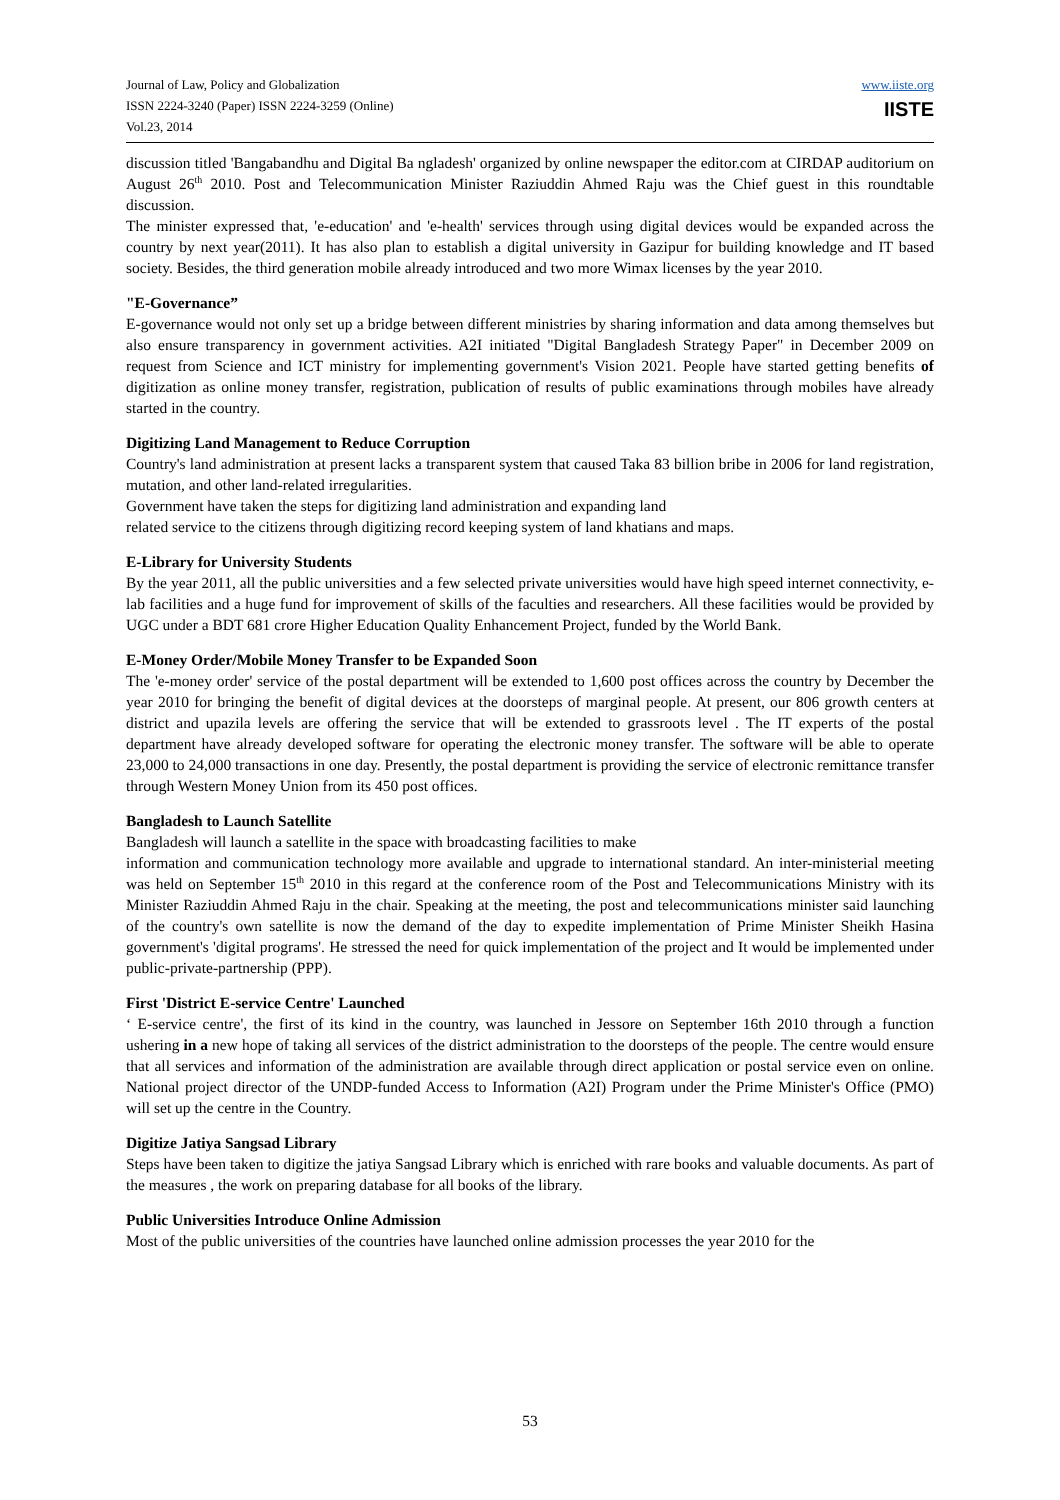Journal of Law, Policy and Globalization
ISSN 2224-3240 (Paper) ISSN 2224-3259 (Online)
Vol.23, 2014
www.iiste.org
IISTE
discussion titled 'Bangabandhu and Digital Ba ngladesh' organized by online newspaper the editor.com at CIRDAP auditorium on August 26<sup>th</sup> 2010. Post and Telecommunication Minister Raziuddin Ahmed Raju was the Chief guest in this roundtable discussion.
The minister expressed that, 'e-education' and 'e-health' services through using digital devices would be expanded across the country by next year(2011). It has also plan to establish a digital university in Gazipur for building knowledge and IT based society. Besides, the third generation mobile already introduced and two more Wimax licenses by the year 2010.
"E-Governance”
E-governance would not only set up a bridge between different ministries by sharing information and data among themselves but also ensure transparency in government activities. A2I initiated "Digital Bangladesh Strategy Paper" in December 2009 on request from Science and ICT ministry for implementing government's Vision 2021. People have started getting benefits of digitization as online money transfer, registration, publication of results of public examinations through mobiles have already started in the country.
Digitizing Land Management to Reduce Corruption
Country's land administration at present lacks a transparent system that caused Taka 83 billion bribe in 2006 for land registration, mutation, and other land-related irregularities.
Government have taken the steps for digitizing land administration and expanding land
related service to the citizens through digitizing record keeping system of land khatians and maps.
E-Library for University Students
By the year 2011, all the public universities and a few selected private universities would have high speed internet connectivity, e-lab facilities and a huge fund for improvement of skills of the faculties and researchers. All these facilities would be provided by UGC under a BDT 681 crore Higher Education Quality Enhancement Project, funded by the World Bank.
E-Money Order/Mobile Money Transfer to be Expanded Soon
The 'e-money order' service of the postal department will be extended to 1,600 post offices across the country by December the year 2010 for bringing the benefit of digital devices at the doorsteps of marginal people. At present, our 806 growth centers at district and upazila levels are offering the service that will be extended to grassroots level . The IT experts of the postal department have already developed software for operating the electronic money transfer. The software will be able to operate 23,000 to 24,000 transactions in one day. Presently, the postal department is providing the service of electronic remittance transfer through Western Money Union from its 450 post offices.
Bangladesh to Launch Satellite
Bangladesh will launch a satellite in the space with broadcasting facilities to make
information and communication technology more available and upgrade to international standard. An inter-ministerial meeting was held on September 15<sup>th</sup> 2010 in this regard at the conference room of the Post and Telecommunications Ministry with its Minister Raziuddin Ahmed Raju in the chair. Speaking at the meeting, the post and telecommunications minister said launching of the country's own satellite is now the demand of the day to expedite implementation of Prime Minister Sheikh Hasina government's 'digital programs'. He stressed the need for quick implementation of the project and It would be implemented under public-private-partnership (PPP).
First 'District E-service Centre' Launched
‘ E-service centre', the first of its kind in the country, was launched in Jessore on September 16th 2010 through a function ushering in a new hope of taking all services of the district administration to the doorsteps of the people. The centre would ensure that all services and information of the administration are available through direct application or postal service even on online. National project director of the UNDP-funded Access to Information (A2I) Program under the Prime Minister's Office (PMO) will set up the centre in the Country.
Digitize Jatiya Sangsad Library
Steps have been taken to digitize the jatiya Sangsad Library which is enriched with rare books and valuable documents. As part of the measures , the work on preparing database for all books of the library.
Public Universities Introduce Online Admission
Most of the public universities of the countries have launched online admission processes the year 2010 for the
53